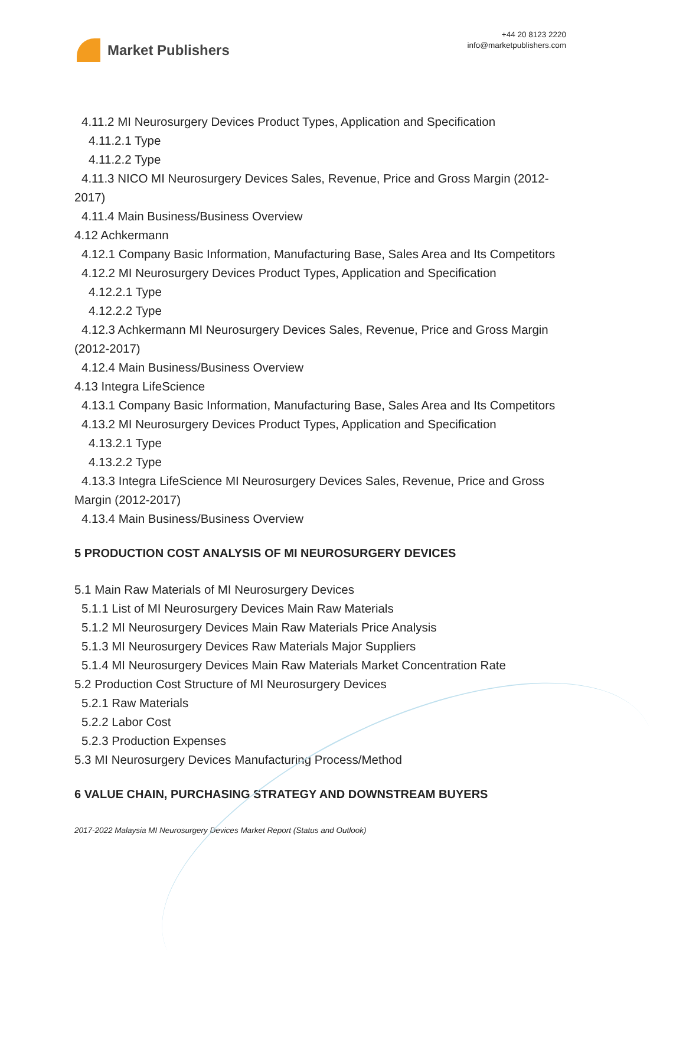Market Publishers
+44 20 8123 2220
info@marketpublishers.com
4.11.2 MI Neurosurgery Devices Product Types, Application and Specification
4.11.2.1 Type
4.11.2.2 Type
4.11.3 NICO MI Neurosurgery Devices Sales, Revenue, Price and Gross Margin (2012-2017)
4.11.4 Main Business/Business Overview
4.12 Achkermann
4.12.1 Company Basic Information, Manufacturing Base, Sales Area and Its Competitors
4.12.2 MI Neurosurgery Devices Product Types, Application and Specification
4.12.2.1 Type
4.12.2.2 Type
4.12.3 Achkermann MI Neurosurgery Devices Sales, Revenue, Price and Gross Margin (2012-2017)
4.12.4 Main Business/Business Overview
4.13 Integra LifeScience
4.13.1 Company Basic Information, Manufacturing Base, Sales Area and Its Competitors
4.13.2 MI Neurosurgery Devices Product Types, Application and Specification
4.13.2.1 Type
4.13.2.2 Type
4.13.3 Integra LifeScience MI Neurosurgery Devices Sales, Revenue, Price and Gross Margin (2012-2017)
4.13.4 Main Business/Business Overview
5 PRODUCTION COST ANALYSIS OF MI NEUROSURGERY DEVICES
5.1 Main Raw Materials of MI Neurosurgery Devices
5.1.1 List of MI Neurosurgery Devices Main Raw Materials
5.1.2 MI Neurosurgery Devices Main Raw Materials Price Analysis
5.1.3 MI Neurosurgery Devices Raw Materials Major Suppliers
5.1.4 MI Neurosurgery Devices Main Raw Materials Market Concentration Rate
5.2 Production Cost Structure of MI Neurosurgery Devices
5.2.1 Raw Materials
5.2.2 Labor Cost
5.2.3 Production Expenses
5.3 MI Neurosurgery Devices Manufacturing Process/Method
6 VALUE CHAIN, PURCHASING STRATEGY AND DOWNSTREAM BUYERS
2017-2022 Malaysia MI Neurosurgery Devices Market Report (Status and Outlook)